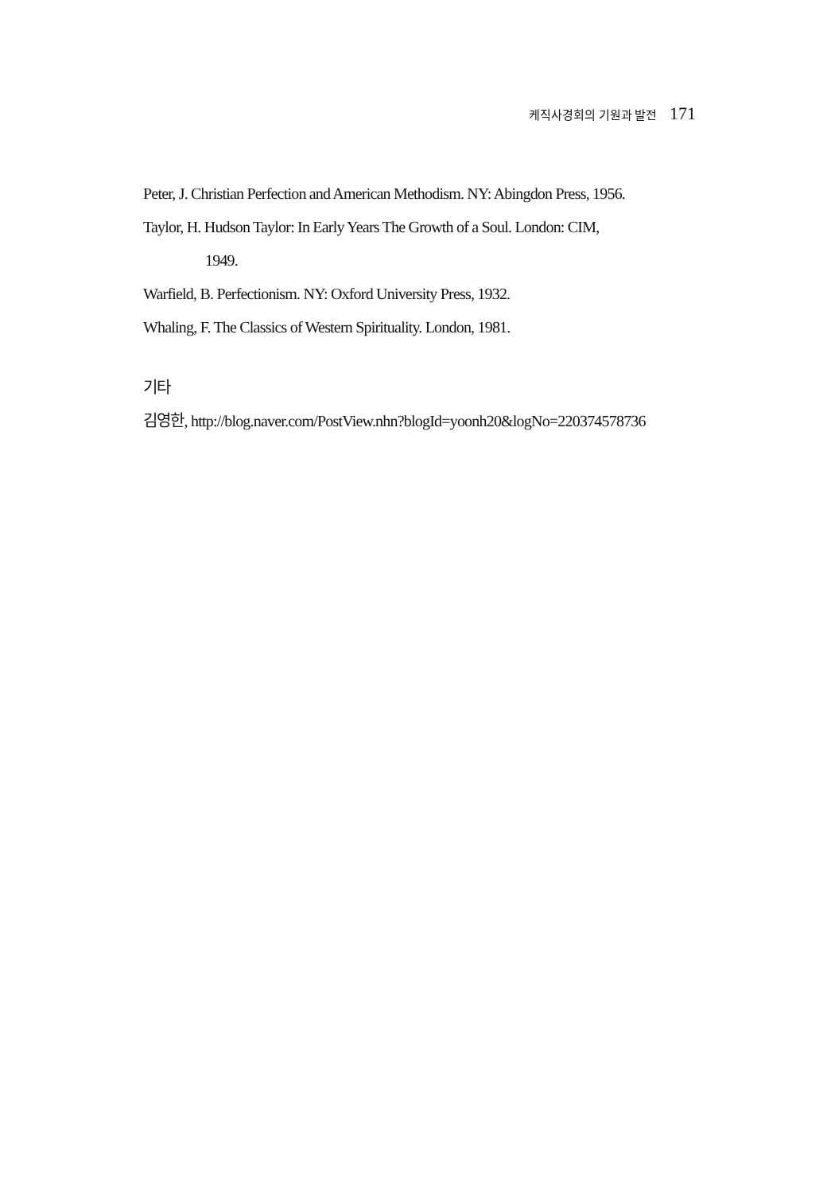케직사경회의 기원과 발전 171
Peter, J. Christian Perfection and American Methodism. NY: Abingdon Press, 1956.
Taylor, H. Hudson Taylor: In Early Years The Growth of a Soul. London: CIM,
1949.
Warfield, B. Perfectionism. NY: Oxford University Press, 1932.
Whaling, F. The Classics of Western Spirituality. London, 1981.
기타
김영한, http://blog.naver.com/PostView.nhn?blogId=yoonh20&logNo=220374578736